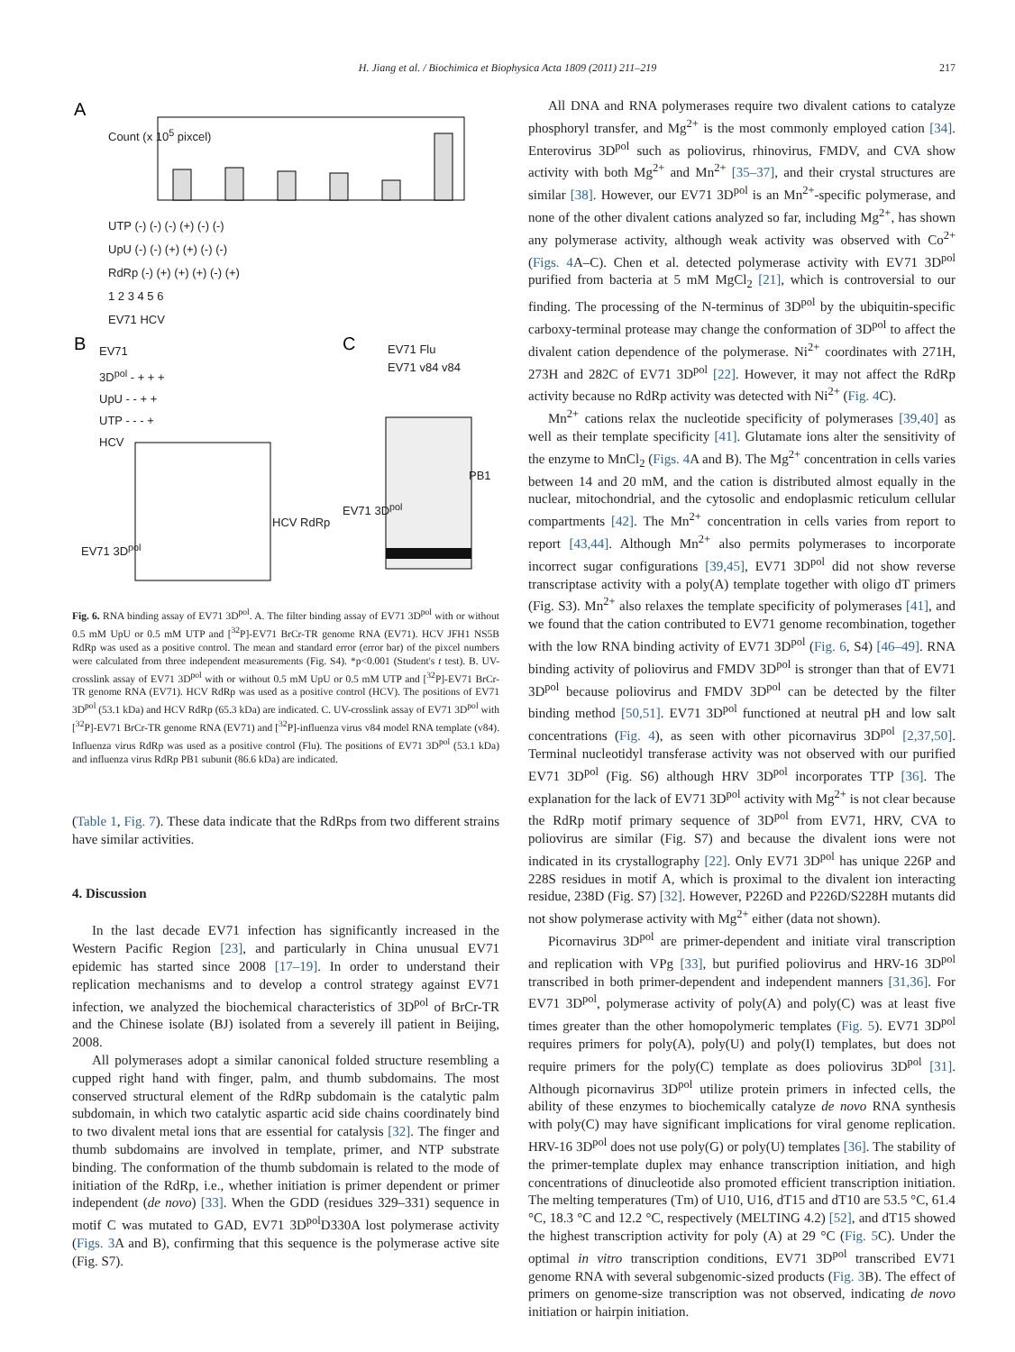H. Jiang et al. / Biochimica et Biophysica Acta 1809 (2011) 211–219 217
A
B
C
Count (x 10<sup>5</sup> pixcel)
UTP (-) (-) (-) (+) (-) (-)
UpU (-) (-) (+) (+) (-) (-)
RdRp (-) (+) (+) (+) (-) (+)
1 2 3 4 5 6
EV71 HCV
EV71
3D<sup>pol</sup> - + + +
UpU - - + +
UTP - - - +
HCV
EV71 Flu
EV71 v84 v84
PB1
HCV RdRp
EV71 3D<sup>pol</sup>
EV71 3D<sup>pol</sup>
Fig. 6. RNA binding assay of EV71 3D<sup>pol</sup>. A. The filter binding assay of EV71 3D<sup>pol</sup> with or without 0.5 mM UpU or 0.5 mM UTP and [<sup>32</sup>P]-EV71 BrCr-TR genome RNA (EV71). HCV JFH1 NS5B RdRp was used as a positive control. The mean and standard error (error bar) of the pixcel numbers were calculated from three independent measurements (Fig. S4). *p<0.001 (Student's t test). B. UV-crosslink assay of EV71 3D<sup>pol</sup> with or without 0.5 mM UpU or 0.5 mM UTP and [<sup>32</sup>P]-EV71 BrCr-TR genome RNA (EV71). HCV RdRp was used as a positive control (HCV). The positions of EV71 3D<sup>pol</sup> (53.1 kDa) and HCV RdRp (65.3 kDa) are indicated. C. UV-crosslink assay of EV71 3D<sup>pol</sup> with [<sup>32</sup>P]-EV71 BrCr-TR genome RNA (EV71) and [<sup>32</sup>P]-influenza virus v84 model RNA template (v84). Influenza virus RdRp was used as a positive control (Flu). The positions of EV71 3D<sup>pol</sup> (53.1 kDa) and influenza virus RdRp PB1 subunit (86.6 kDa) are indicated.
(Table 1, Fig. 7). These data indicate that the RdRps from two different strains have similar activities.
4. Discussion
In the last decade EV71 infection has significantly increased in the Western Pacific Region [23], and particularly in China unusual EV71 epidemic has started since 2008 [17–19]. In order to understand their replication mechanisms and to develop a control strategy against EV71 infection, we analyzed the biochemical characteristics of 3D<sup>pol</sup> of BrCr-TR and the Chinese isolate (BJ) isolated from a severely ill patient in Beijing, 2008.
All polymerases adopt a similar canonical folded structure resembling a cupped right hand with finger, palm, and thumb subdomains. The most conserved structural element of the RdRp subdomain is the catalytic palm subdomain, in which two catalytic aspartic acid side chains coordinately bind to two divalent metal ions that are essential for catalysis [32]. The finger and thumb subdomains are involved in template, primer, and NTP substrate binding. The conformation of the thumb subdomain is related to the mode of initiation of the RdRp, i.e., whether initiation is primer dependent or primer independent (de novo) [33]. When the GDD (residues 329–331) sequence in motif C was mutated to GAD, EV71 3D<sup>pol</sup>D330A lost polymerase activity (Figs. 3 A and B), confirming that this sequence is the polymerase active site (Fig. S7).
All DNA and RNA polymerases require two divalent cations to catalyze phosphoryl transfer, and Mg<sup>2+</sup> is the most commonly employed cation [34]. Enterovirus 3D<sup>pol</sup> such as poliovirus, rhinovirus, FMDV, and CVA show activity with both Mg<sup>2+</sup> and Mn<sup>2+</sup> [35–37], and their crystal structures are similar [38]. However, our EV71 3D<sup>pol</sup> is an Mn<sup>2+</sup>-specific polymerase, and none of the other divalent cations analyzed so far, including Mg<sup>2+</sup>, has shown any polymerase activity, although weak activity was observed with Co<sup>2+</sup> (Figs. 4 A–C). Chen et al. detected polymerase activity with EV71 3D<sup>pol</sup> purified from bacteria at 5 mM MgCl<sub>2</sub> [21], which is controversial to our finding. The processing of the N-terminus of 3D<sup>pol</sup> by the ubiquitin-specific carboxy-terminal protease may change the conformation of 3D<sup>pol</sup> to affect the divalent cation dependence of the polymerase. Ni<sup>2+</sup> coordinates with 271H, 273H and 282C of EV71 3D<sup>pol</sup> [22]. However, it may not affect the RdRp activity because no RdRp activity was detected with Ni<sup>2+</sup> (Fig. 4 C).
Mn<sup>2+</sup> cations relax the nucleotide specificity of polymerases [39,40] as well as their template specificity [41]. Glutamate ions alter the sensitivity of the enzyme to MnCl<sub>2</sub> (Figs. 4 A and B). The Mg<sup>2+</sup> concentration in cells varies between 14 and 20 mM, and the cation is distributed almost equally in the nuclear, mitochondrial, and the cytosolic and endoplasmic reticulum cellular compartments [42]. The Mn<sup>2+</sup> concentration in cells varies from report to report [43,44]. Although Mn<sup>2+</sup> also permits polymerases to incorporate incorrect sugar configurations [39,45], EV71 3D<sup>pol</sup> did not show reverse transcriptase activity with a poly(A) template together with oligo dT primers (Fig. S3). Mn<sup>2+</sup> also relaxes the template specificity of polymerases [41], and we found that the cation contributed to EV71 genome recombination, together with the low RNA binding activity of EV71 3D<sup>pol</sup> (Fig. 6, S4) [46–49]. RNA binding activity of poliovirus and FMDV 3D<sup>pol</sup> is stronger than that of EV71 3D<sup>pol</sup> because poliovirus and FMDV 3D<sup>pol</sup> can be detected by the filter binding method [50,51]. EV71 3D<sup>pol</sup> functioned at neutral pH and low salt concentrations (Fig. 4), as seen with other picornavirus 3D<sup>pol</sup> [2,37,50]. Terminal nucleotidyl transferase activity was not observed with our purified EV71 3D<sup>pol</sup> (Fig. S6) although HRV 3D<sup>pol</sup> incorporates TTP [36]. The explanation for the lack of EV71 3D<sup>pol</sup> activity with Mg<sup>2+</sup> is not clear because the RdRp motif primary sequence of 3D<sup>pol</sup> from EV71, HRV, CVA to poliovirus are similar (Fig. S7) and because the divalent ions were not indicated in its crystallography [22]. Only EV71 3D<sup>pol</sup> has unique 226P and 228S residues in motif A, which is proximal to the divalent ion interacting residue, 238D (Fig. S7) [32]. However, P226D and P226D/S228H mutants did not show polymerase activity with Mg<sup>2+</sup> either (data not shown).
Picornavirus 3D<sup>pol</sup> are primer-dependent and initiate viral transcription and replication with VPg [33], but purified poliovirus and HRV-16 3D<sup>pol</sup> transcribed in both primer-dependent and independent manners [31,36]. For EV71 3D<sup>pol</sup>, polymerase activity of poly(A) and poly(C) was at least five times greater than the other homopolymeric templates (Fig. 5). EV71 3D<sup>pol</sup> requires primers for poly(A), poly(U) and poly(I) templates, but does not require primers for the poly(C) template as does poliovirus 3D<sup>pol</sup> [31]. Although picornavirus 3D<sup>pol</sup> utilize protein primers in infected cells, the ability of these enzymes to biochemically catalyze de novo RNA synthesis with poly(C) may have significant implications for viral genome replication. HRV-16 3D<sup>pol</sup> does not use poly(G) or poly(U) templates [36]. The stability of the primer-template duplex may enhance transcription initiation, and high concentrations of dinucleotide also promoted efficient transcription initiation. The melting temperatures (Tm) of U10, U16, dT15 and dT10 are 53.5 °C, 61.4 °C, 18.3 °C and 12.2 °C, respectively (MELTING 4.2) [52], and dT15 showed the highest transcription activity for poly (A) at 29 °C (Fig. 5 C). Under the optimal in vitro transcription conditions, EV71 3D<sup>pol</sup> transcribed EV71 genome RNA with several subgenomic-sized products (Fig. 3 B). The effect of primers on genome-size transcription was not observed, indicating de novo initiation or hairpin initiation.